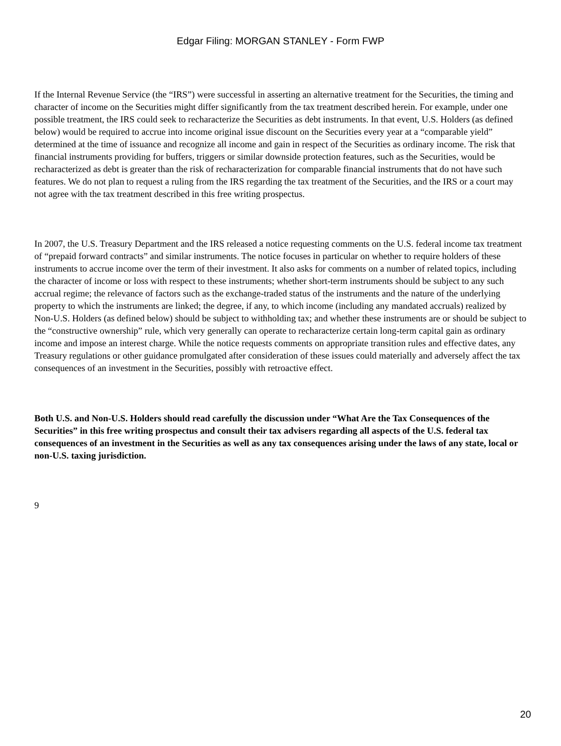Edgar Filing: MORGAN STANLEY - Form FWP
If the Internal Revenue Service (the “IRS”) were successful in asserting an alternative treatment for the Securities, the timing and character of income on the Securities might differ significantly from the tax treatment described herein. For example, under one possible treatment, the IRS could seek to recharacterize the Securities as debt instruments. In that event, U.S. Holders (as defined below) would be required to accrue into income original issue discount on the Securities every year at a “comparable yield” determined at the time of issuance and recognize all income and gain in respect of the Securities as ordinary income. The risk that financial instruments providing for buffers, triggers or similar downside protection features, such as the Securities, would be recharacterized as debt is greater than the risk of recharacterization for comparable financial instruments that do not have such features. We do not plan to request a ruling from the IRS regarding the tax treatment of the Securities, and the IRS or a court may not agree with the tax treatment described in this free writing prospectus.
In 2007, the U.S. Treasury Department and the IRS released a notice requesting comments on the U.S. federal income tax treatment of “prepaid forward contracts” and similar instruments. The notice focuses in particular on whether to require holders of these instruments to accrue income over the term of their investment. It also asks for comments on a number of related topics, including the character of income or loss with respect to these instruments; whether short-term instruments should be subject to any such accrual regime; the relevance of factors such as the exchange-traded status of the instruments and the nature of the underlying property to which the instruments are linked; the degree, if any, to which income (including any mandated accruals) realized by Non-U.S. Holders (as defined below) should be subject to withholding tax; and whether these instruments are or should be subject to the “constructive ownership” rule, which very generally can operate to recharacterize certain long-term capital gain as ordinary income and impose an interest charge. While the notice requests comments on appropriate transition rules and effective dates, any Treasury regulations or other guidance promulgated after consideration of these issues could materially and adversely affect the tax consequences of an investment in the Securities, possibly with retroactive effect.
Both U.S. and Non-U.S. Holders should read carefully the discussion under “What Are the Tax Consequences of the Securities” in this free writing prospectus and consult their tax advisers regarding all aspects of the U.S. federal tax consequences of an investment in the Securities as well as any tax consequences arising under the laws of any state, local or non-U.S. taxing jurisdiction.
9
20